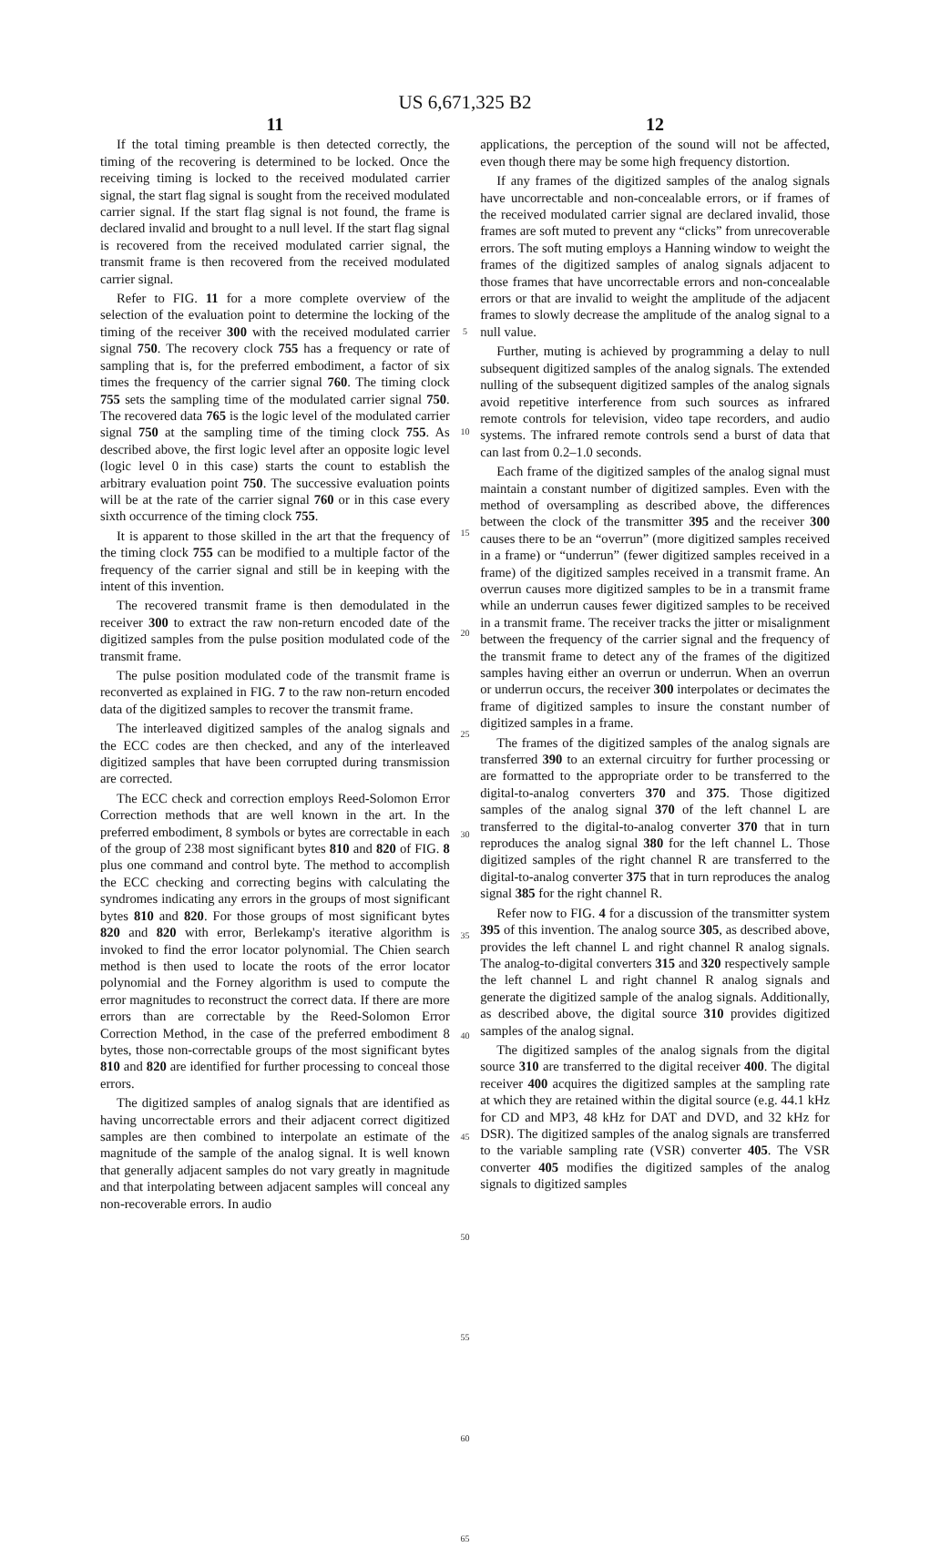US 6,671,325 B2
11
If the total timing preamble is then detected correctly, the timing of the recovering is determined to be locked. Once the receiving timing is locked to the received modulated carrier signal, the start flag signal is sought from the received modulated carrier signal. If the start flag signal is not found, the frame is declared invalid and brought to a null level. If the start flag signal is recovered from the received modulated carrier signal, the transmit frame is then recovered from the received modulated carrier signal.
Refer to FIG. 11 for a more complete overview of the selection of the evaluation point to determine the locking of the timing of the receiver 300 with the received modulated carrier signal 750. The recovery clock 755 has a frequency or rate of sampling that is, for the preferred embodiment, a factor of six times the frequency of the carrier signal 760. The timing clock 755 sets the sampling time of the modulated carrier signal 750. The recovered data 765 is the logic level of the modulated carrier signal 750 at the sampling time of the timing clock 755. As described above, the first logic level after an opposite logic level (logic level 0 in this case) starts the count to establish the arbitrary evaluation point 750. The successive evaluation points will be at the rate of the carrier signal 760 or in this case every sixth occurrence of the timing clock 755.
It is apparent to those skilled in the art that the frequency of the timing clock 755 can be modified to a multiple factor of the frequency of the carrier signal and still be in keeping with the intent of this invention.
The recovered transmit frame is then demodulated in the receiver 300 to extract the raw non-return encoded date of the digitized samples from the pulse position modulated code of the transmit frame.
The pulse position modulated code of the transmit frame is reconverted as explained in FIG. 7 to the raw non-return encoded data of the digitized samples to recover the transmit frame.
The interleaved digitized samples of the analog signals and the ECC codes are then checked, and any of the interleaved digitized samples that have been corrupted during transmission are corrected.
The ECC check and correction employs Reed-Solomon Error Correction methods that are well known in the art. In the preferred embodiment, 8 symbols or bytes are correctable in each of the group of 238 most significant bytes 810 and 820 of FIG. 8 plus one command and control byte. The method to accomplish the ECC checking and correcting begins with calculating the syndromes indicating any errors in the groups of most significant bytes 810 and 820. For those groups of most significant bytes 820 and 820 with error, Berlekamp's iterative algorithm is invoked to find the error locator polynomial. The Chien search method is then used to locate the roots of the error locator polynomial and the Forney algorithm is used to compute the error magnitudes to reconstruct the correct data. If there are more errors than are correctable by the Reed-Solomon Error Correction Method, in the case of the preferred embodiment 8 bytes, those non-correctable groups of the most significant bytes 810 and 820 are identified for further processing to conceal those errors.
The digitized samples of analog signals that are identified as having uncorrectable errors and their adjacent correct digitized samples are then combined to interpolate an estimate of the magnitude of the sample of the analog signal. It is well known that generally adjacent samples do not vary greatly in magnitude and that interpolating between adjacent samples will conceal any non-recoverable errors. In audio
5
10
15
20
25
30
35
40
45
50
55
60
65
12
applications, the perception of the sound will not be affected, even though there may be some high frequency distortion.
If any frames of the digitized samples of the analog signals have uncorrectable and non-concealable errors, or if frames of the received modulated carrier signal are declared invalid, those frames are soft muted to prevent any “clicks” from unrecoverable errors. The soft muting employs a Hanning window to weight the frames of the digitized samples of analog signals adjacent to those frames that have uncorrectable errors and non-concealable errors or that are invalid to weight the amplitude of the adjacent frames to slowly decrease the amplitude of the analog signal to a null value.
Further, muting is achieved by programming a delay to null subsequent digitized samples of the analog signals. The extended nulling of the subsequent digitized samples of the analog signals avoid repetitive interference from such sources as infrared remote controls for television, video tape recorders, and audio systems. The infrared remote controls send a burst of data that can last from 0.2–1.0 seconds.
Each frame of the digitized samples of the analog signal must maintain a constant number of digitized samples. Even with the method of oversampling as described above, the differences between the clock of the transmitter 395 and the receiver 300 causes there to be an “overrun” (more digitized samples received in a frame) or “underrun” (fewer digitized samples received in a frame) of the digitized samples received in a transmit frame. An overrun causes more digitized samples to be in a transmit frame while an underrun causes fewer digitized samples to be received in a transmit frame. The receiver tracks the jitter or misalignment between the frequency of the carrier signal and the frequency of the transmit frame to detect any of the frames of the digitized samples having either an overrun or underrun. When an overrun or underrun occurs, the receiver 300 interpolates or decimates the frame of digitized samples to insure the constant number of digitized samples in a frame.
The frames of the digitized samples of the analog signals are transferred 390 to an external circuitry for further processing or are formatted to the appropriate order to be transferred to the digital-to-analog converters 370 and 375. Those digitized samples of the analog signal 370 of the left channel L are transferred to the digital-to-analog converter 370 that in turn reproduces the analog signal 380 for the left channel L. Those digitized samples of the right channel R are transferred to the digital-to-analog converter 375 that in turn reproduces the analog signal 385 for the right channel R.
Refer now to FIG. 4 for a discussion of the transmitter system 395 of this invention. The analog source 305, as described above, provides the left channel L and right channel R analog signals. The analog-to-digital converters 315 and 320 respectively sample the left channel L and right channel R analog signals and generate the digitized sample of the analog signals. Additionally, as described above, the digital source 310 provides digitized samples of the analog signal.
The digitized samples of the analog signals from the digital source 310 are transferred to the digital receiver 400. The digital receiver 400 acquires the digitized samples at the sampling rate at which they are retained within the digital source (e.g. 44.1 kHz for CD and MP3, 48 kHz for DAT and DVD, and 32 kHz for DSR). The digitized samples of the analog signals are transferred to the variable sampling rate (VSR) converter 405. The VSR converter 405 modifies the digitized samples of the analog signals to digitized samples